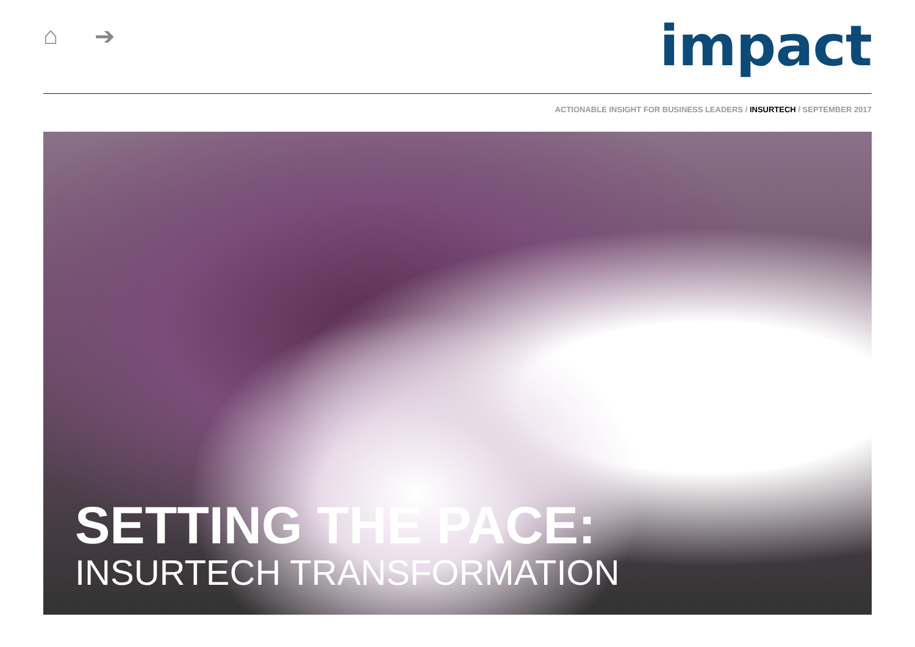⌂ ➔
impact
ACTIONABLE INSIGHT FOR BUSINESS LEADERS / INSURTECH / SEPTEMBER 2017
SETTING THE PACE:
INSURTECH TRANSFORMATION